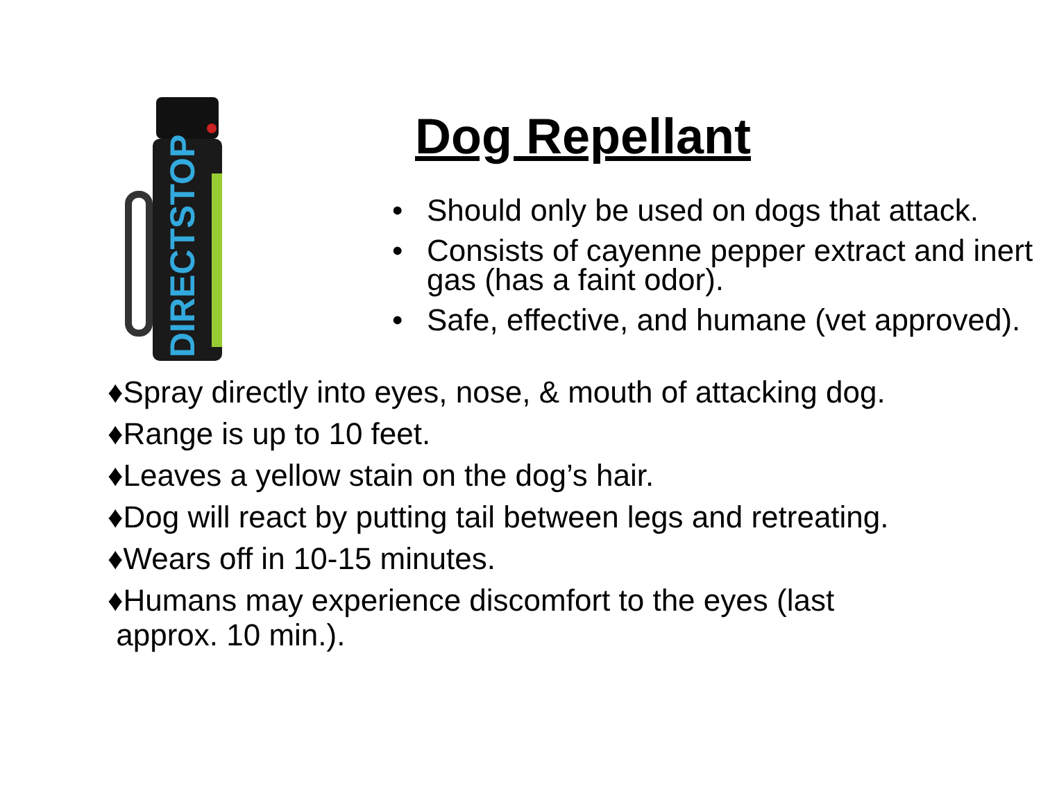DIRECTSTOP
Dog Repellant
• Should only be used on dogs that attack.
• Consists of cayenne pepper extract and inert gas (has a faint odor).
• Safe, effective, and humane (vet approved).
♦Spray directly into eyes, nose, & mouth of attacking dog.
♦Range is up to 10 feet.
♦Leaves a yellow stain on the dog’s hair.
♦Dog will react by putting tail between legs and retreating.
♦Wears off in 10-15 minutes.
♦Humans may experience discomfort to the eyes (last
approx. 10 min.).